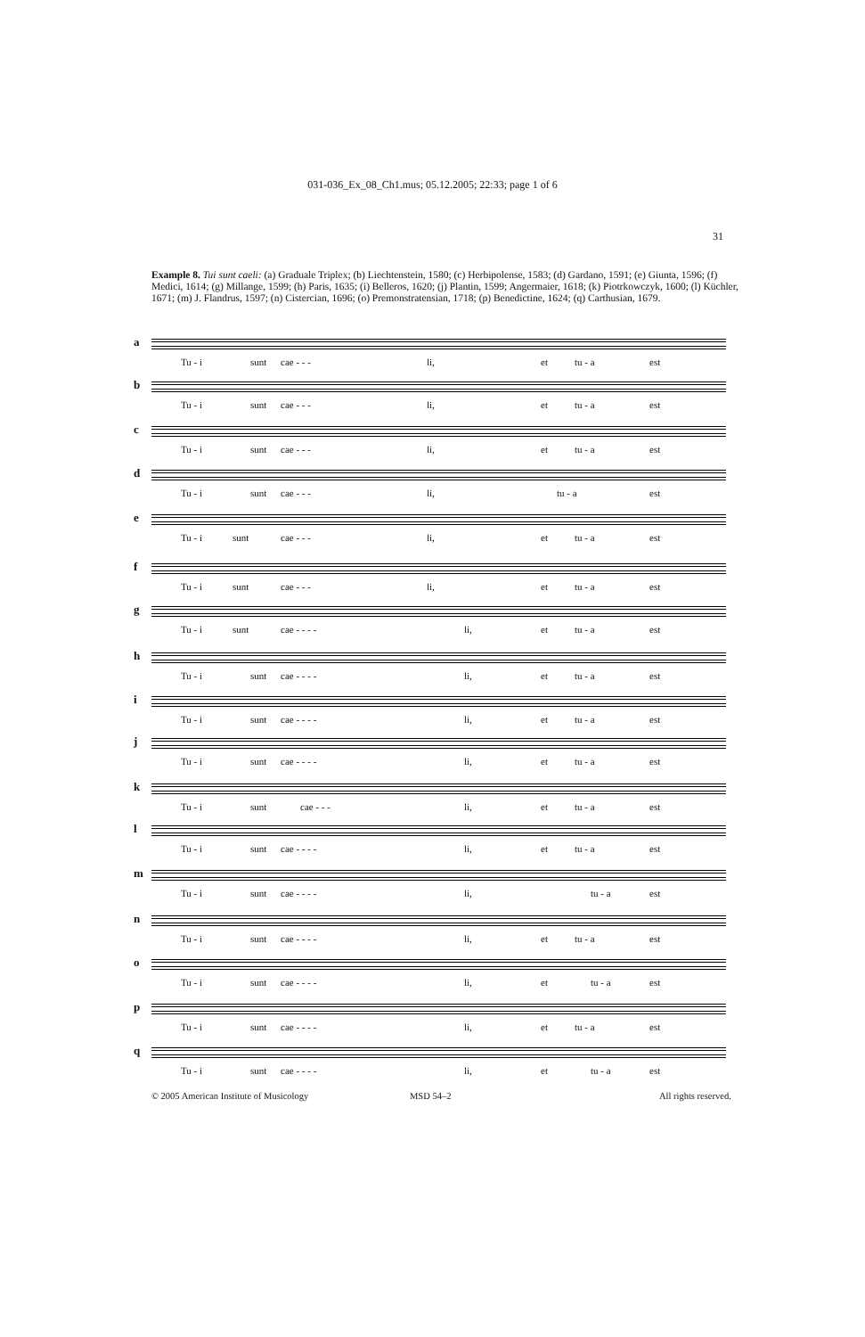031-036_Ex_08_Ch1.mus; 05.12.2005; 22:33; page 1 of 6
31
Example 8. Tui sunt caeli: (a) Graduale Triplex; (b) Liechtenstein, 1580; (c) Herbipolense, 1583; (d) Gardano, 1591; (e) Giunta, 1596; (f) Medici, 1614; (g) Millange, 1599; (h) Paris, 1635; (i) Belleros, 1620; (j) Plantin, 1599; Angermaier, 1618; (k) Piotrkowczyk, 1600; (l) Küchler, 1671; (m) J. Flandrus, 1597; (n) Cistercian, 1696; (o) Premonstratensian, 1718; (p) Benedictine, 1624; (q) Carthusian, 1679.
a
Tu - i sunt cae - - - li, et tu - a est
b
Tu - i sunt cae - - - li, et tu - a est
c
Tu - i sunt cae - - - li, et tu - a est
d
Tu - i sunt cae - - - li, tu - a est
e
Tu - i sunt cae - - - li, et tu - a est
f
Tu - i sunt cae - - - li, et tu - a est
g
Tu - i sunt cae - - - - li, et tu - a est
h
Tu - i sunt cae - - - - li, et tu - a est
i
Tu - i sunt cae - - - - li, et tu - a est
j
Tu - i sunt cae - - - - li, et tu - a est
k
Tu - i sunt cae - - - li, et tu - a est
l
Tu - i sunt cae - - - - li, et tu - a est
m
Tu - i sunt cae - - - - li, tu - a est
n
Tu - i sunt cae - - - - li, et tu - a est
o
Tu - i sunt cae - - - - li, et tu - a est
p
Tu - i sunt cae - - - - li, et tu - a est
q
Tu - i sunt cae - - - - li, et tu - a est
© 2005 American Institute of Musicology
MSD 54–2 All rights reserved.